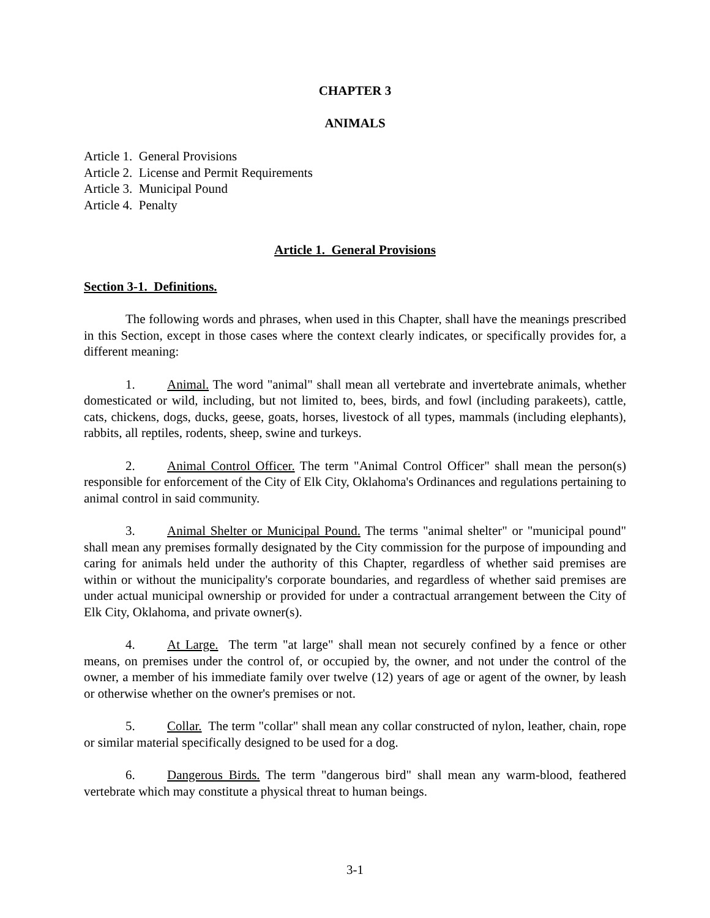CHAPTER 3
ANIMALS
Article 1. General Provisions
Article 2. License and Permit Requirements
Article 3. Municipal Pound
Article 4. Penalty
Article 1. General Provisions
Section 3-1. Definitions.
The following words and phrases, when used in this Chapter, shall have the meanings prescribed in this Section, except in those cases where the context clearly indicates, or specifically provides for, a different meaning:
1. Animal. The word "animal" shall mean all vertebrate and invertebrate animals, whether domesticated or wild, including, but not limited to, bees, birds, and fowl (including parakeets), cattle, cats, chickens, dogs, ducks, geese, goats, horses, livestock of all types, mammals (including elephants), rabbits, all reptiles, rodents, sheep, swine and turkeys.
2. Animal Control Officer. The term "Animal Control Officer" shall mean the person(s) responsible for enforcement of the City of Elk City, Oklahoma's Ordinances and regulations pertaining to animal control in said community.
3. Animal Shelter or Municipal Pound. The terms "animal shelter" or "municipal pound" shall mean any premises formally designated by the City commission for the purpose of impounding and caring for animals held under the authority of this Chapter, regardless of whether said premises are within or without the municipality's corporate boundaries, and regardless of whether said premises are under actual municipal ownership or provided for under a contractual arrangement between the City of Elk City, Oklahoma, and private owner(s).
4. At Large. The term "at large" shall mean not securely confined by a fence or other means, on premises under the control of, or occupied by, the owner, and not under the control of the owner, a member of his immediate family over twelve (12) years of age or agent of the owner, by leash or otherwise whether on the owner's premises or not.
5. Collar. The term "collar" shall mean any collar constructed of nylon, leather, chain, rope or similar material specifically designed to be used for a dog.
6. Dangerous Birds. The term "dangerous bird" shall mean any warm-blood, feathered vertebrate which may constitute a physical threat to human beings.
3-1